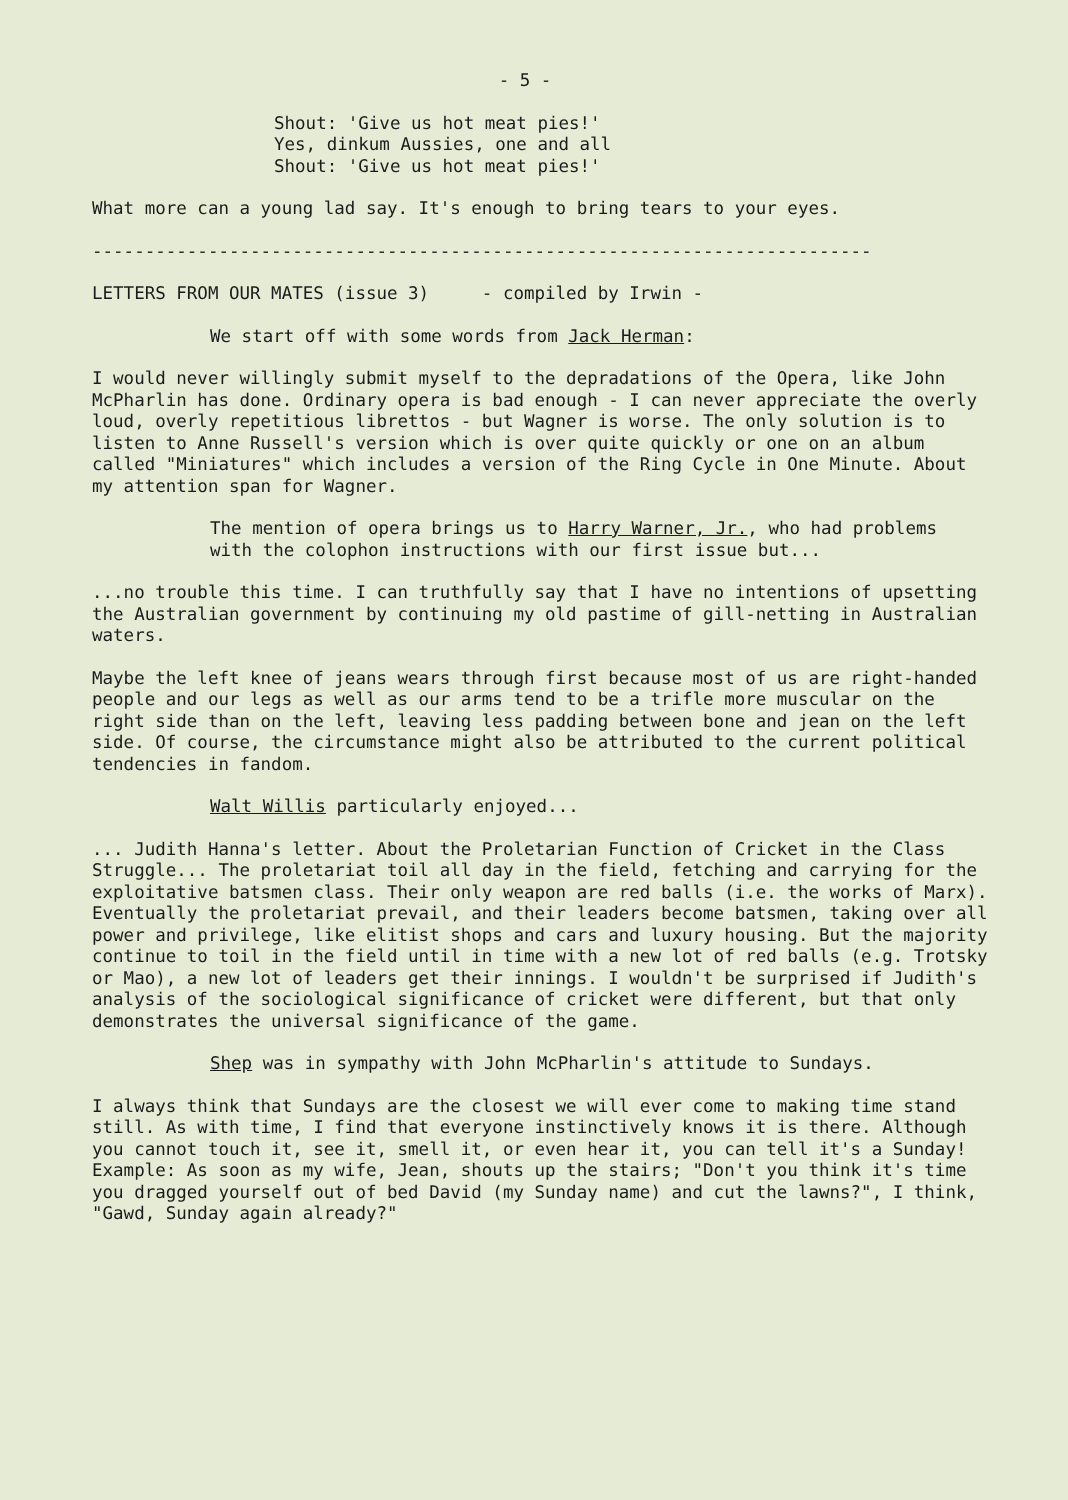- 5 -
Shout: 'Give us hot meat pies!'
Yes, dinkum Aussies, one and all
Shout: 'Give us hot meat pies!'
What more can a young lad say. It's enough to bring tears to your eyes.
--------------------------------------------------------------------------
LETTERS FROM OUR MATES (issue 3) - compiled by Irwin -
We start off with some words from Jack Herman:
I would never willingly submit myself to the depradations of the Opera, like John McPharlin has done. Ordinary opera is bad enough - I can never appreciate the overly loud, overly repetitious librettos - but Wagner is worse. The only solution is to listen to Anne Russell's version which is over quite quickly or one on an album called "Miniatures" which includes a version of the Ring Cycle in One Minute. About my attention span for Wagner.
The mention of opera brings us to Harry Warner, Jr., who had problems with the colophon instructions with our first issue but...
...no trouble this time. I can truthfully say that I have no intentions of upsetting the Australian government by continuing my old pastime of gill-netting in Australian waters.
Maybe the left knee of jeans wears through first because most of us are right-handed people and our legs as well as our arms tend to be a trifle more muscular on the right side than on the left, leaving less padding between bone and jean on the left side. Of course, the circumstance might also be attributed to the current political tendencies in fandom.
Walt Willis particularly enjoyed...
... Judith Hanna's letter. About the Proletarian Function of Cricket in the Class Struggle... The proletariat toil all day in the field, fetching and carrying for the exploitative batsmen class. Their only weapon are red balls (i.e. the works of Marx). Eventually the proletariat prevail, and their leaders become batsmen, taking over all power and privilege, like elitist shops and cars and luxury housing. But the majority continue to toil in the field until in time with a new lot of red balls (e.g. Trotsky or Mao), a new lot of leaders get their innings. I wouldn't be surprised if Judith's analysis of the sociological significance of cricket were different, but that only demonstrates the universal significance of the game.
Shep was in sympathy with John McPharlin's attitude to Sundays.
I always think that Sundays are the closest we will ever come to making time stand still. As with time, I find that everyone instinctively knows it is there. Although you cannot touch it, see it, smell it, or even hear it, you can tell it's a Sunday! Example: As soon as my wife, Jean, shouts up the stairs; "Don't you think it's time you dragged yourself out of bed David (my Sunday name) and cut the lawns?", I think, "Gawd, Sunday again already?"